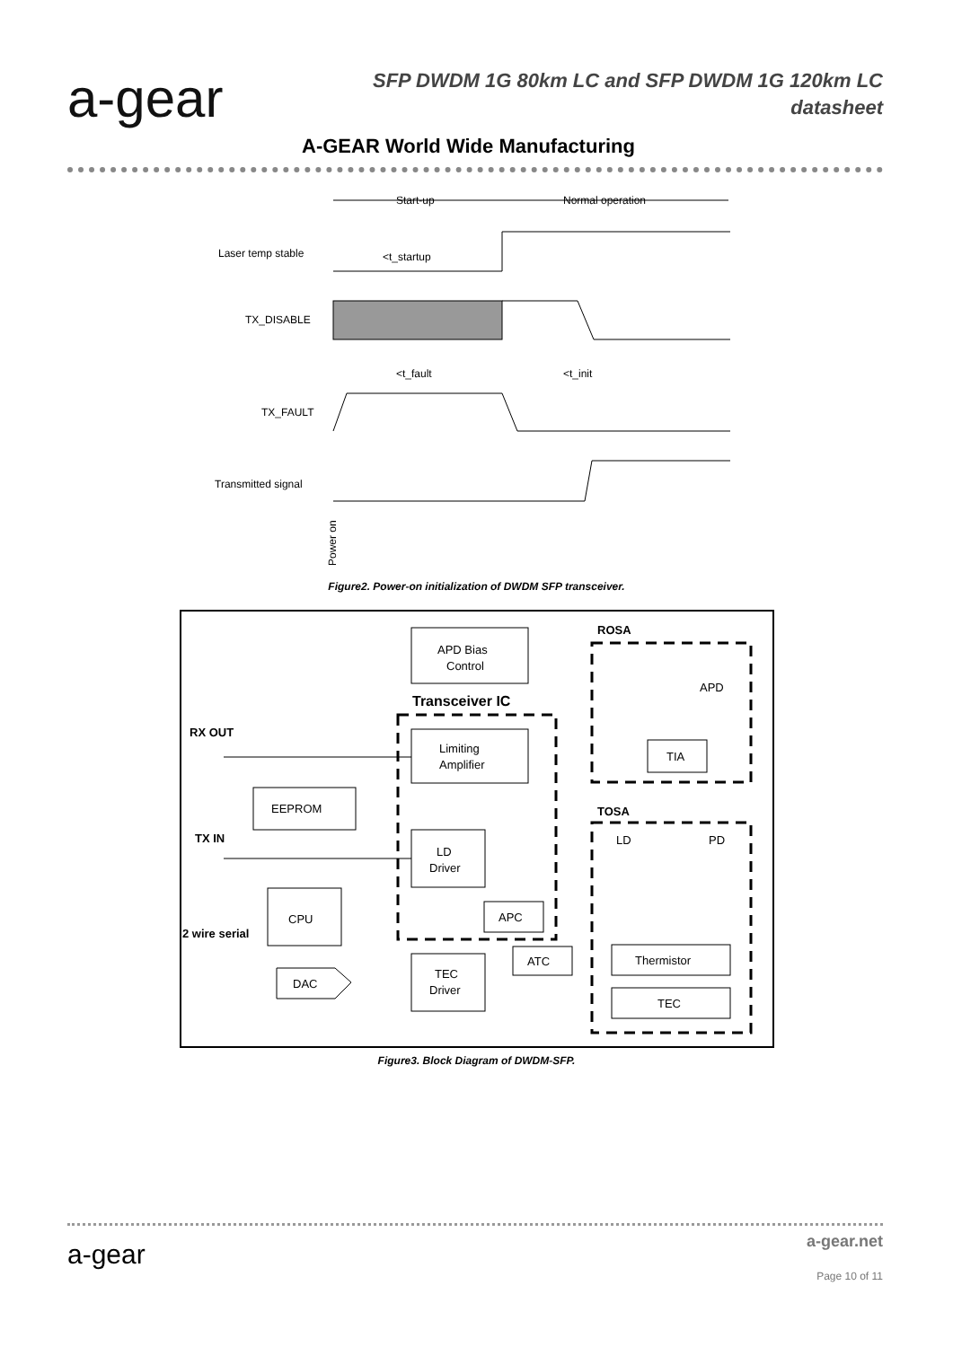a-gear
SFP DWDM 1G 80km LC and SFP DWDM 1G 120km LC
datasheet
A-GEAR World Wide Manufacturing
Start-up
Normal operation
Laser temp stable
<t_startup
TX_DISABLE
<t_fault
<t_init
TX_FAULT
Transmitted signal
Power on
Figure2. Power-on initialization of DWDM SFP transceiver.
APD Bias
Control
Transceiver IC
Limiting
Amplifier
ROSA
APD
TIA
RX OUT
EEPROM
TOSA
LD
PD
TX IN
LD
Driver
CPU
APC
2 wire serial
ATC
Thermistor
TEC
Driver
DAC
TEC
Figure3. Block Diagram of DWDM-SFP.
a-gear
a-gear.net
Page 10 of 11